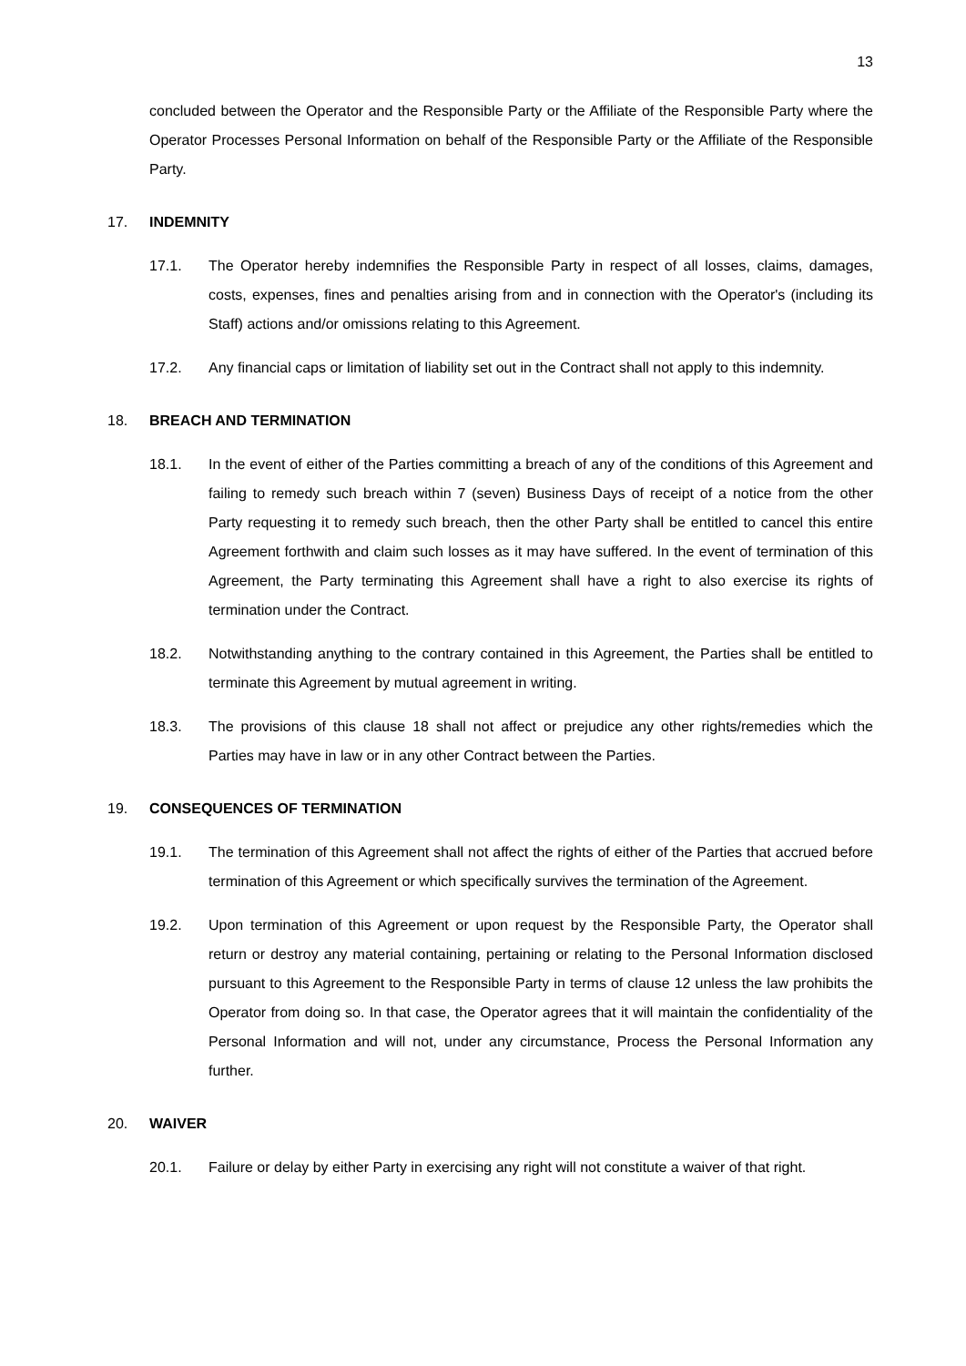13
concluded between the Operator and the Responsible Party or the Affiliate of the Responsible Party where the Operator Processes Personal Information on behalf of the Responsible Party or the Affiliate of the Responsible Party.
17. INDEMNITY
17.1. The Operator hereby indemnifies the Responsible Party in respect of all losses, claims, damages, costs, expenses, fines and penalties arising from and in connection with the Operator's (including its Staff) actions and/or omissions relating to this Agreement.
17.2. Any financial caps or limitation of liability set out in the Contract shall not apply to this indemnity.
18. BREACH AND TERMINATION
18.1. In the event of either of the Parties committing a breach of any of the conditions of this Agreement and failing to remedy such breach within 7 (seven) Business Days of receipt of a notice from the other Party requesting it to remedy such breach, then the other Party shall be entitled to cancel this entire Agreement forthwith and claim such losses as it may have suffered. In the event of termination of this Agreement, the Party terminating this Agreement shall have a right to also exercise its rights of termination under the Contract.
18.2. Notwithstanding anything to the contrary contained in this Agreement, the Parties shall be entitled to terminate this Agreement by mutual agreement in writing.
18.3. The provisions of this clause 18 shall not affect or prejudice any other rights/remedies which the Parties may have in law or in any other Contract between the Parties.
19. CONSEQUENCES OF TERMINATION
19.1. The termination of this Agreement shall not affect the rights of either of the Parties that accrued before termination of this Agreement or which specifically survives the termination of the Agreement.
19.2. Upon termination of this Agreement or upon request by the Responsible Party, the Operator shall return or destroy any material containing, pertaining or relating to the Personal Information disclosed pursuant to this Agreement to the Responsible Party in terms of clause 12 unless the law prohibits the Operator from doing so. In that case, the Operator agrees that it will maintain the confidentiality of the Personal Information and will not, under any circumstance, Process the Personal Information any further.
20. WAIVER
20.1. Failure or delay by either Party in exercising any right will not constitute a waiver of that right.